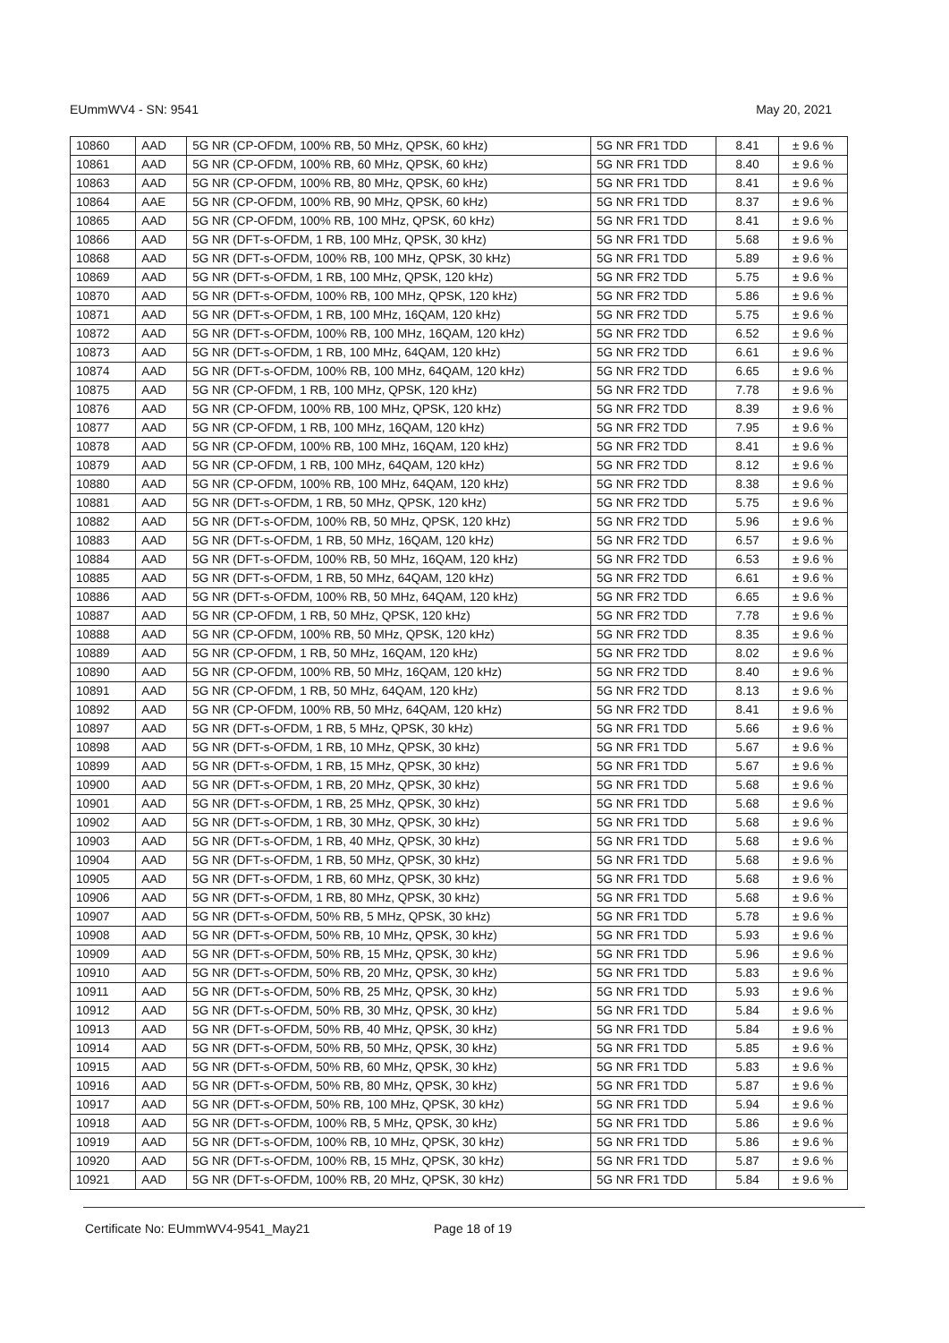EUmmWV4 - SN: 9541 May 20, 2021
| 10860 | AAD | 5G NR (CP-OFDM, 100% RB, 50 MHz, QPSK, 60 kHz) | 5G NR FR1 TDD | 8.41 | ± 9.6 % |
| 10861 | AAD | 5G NR (CP-OFDM, 100% RB, 60 MHz, QPSK, 60 kHz) | 5G NR FR1 TDD | 8.40 | ± 9.6 % |
| 10863 | AAD | 5G NR (CP-OFDM, 100% RB, 80 MHz, QPSK, 60 kHz) | 5G NR FR1 TDD | 8.41 | ± 9.6 % |
| 10864 | AAE | 5G NR (CP-OFDM, 100% RB, 90 MHz, QPSK, 60 kHz) | 5G NR FR1 TDD | 8.37 | ± 9.6 % |
| 10865 | AAD | 5G NR (CP-OFDM, 100% RB, 100 MHz, QPSK, 60 kHz) | 5G NR FR1 TDD | 8.41 | ± 9.6 % |
| 10866 | AAD | 5G NR (DFT-s-OFDM, 1 RB, 100 MHz, QPSK, 30 kHz) | 5G NR FR1 TDD | 5.68 | ± 9.6 % |
| 10868 | AAD | 5G NR (DFT-s-OFDM, 100% RB, 100 MHz, QPSK, 30 kHz) | 5G NR FR1 TDD | 5.89 | ± 9.6 % |
| 10869 | AAD | 5G NR (DFT-s-OFDM, 1 RB, 100 MHz, QPSK, 120 kHz) | 5G NR FR2 TDD | 5.75 | ± 9.6 % |
| 10870 | AAD | 5G NR (DFT-s-OFDM, 100% RB, 100 MHz, QPSK, 120 kHz) | 5G NR FR2 TDD | 5.86 | ± 9.6 % |
| 10871 | AAD | 5G NR (DFT-s-OFDM, 1 RB, 100 MHz, 16QAM, 120 kHz) | 5G NR FR2 TDD | 5.75 | ± 9.6 % |
| 10872 | AAD | 5G NR (DFT-s-OFDM, 100% RB, 100 MHz, 16QAM, 120 kHz) | 5G NR FR2 TDD | 6.52 | ± 9.6 % |
| 10873 | AAD | 5G NR (DFT-s-OFDM, 1 RB, 100 MHz, 64QAM, 120 kHz) | 5G NR FR2 TDD | 6.61 | ± 9.6 % |
| 10874 | AAD | 5G NR (DFT-s-OFDM, 100% RB, 100 MHz, 64QAM, 120 kHz) | 5G NR FR2 TDD | 6.65 | ± 9.6 % |
| 10875 | AAD | 5G NR (CP-OFDM, 1 RB, 100 MHz, QPSK, 120 kHz) | 5G NR FR2 TDD | 7.78 | ± 9.6 % |
| 10876 | AAD | 5G NR (CP-OFDM, 100% RB, 100 MHz, QPSK, 120 kHz) | 5G NR FR2 TDD | 8.39 | ± 9.6 % |
| 10877 | AAD | 5G NR (CP-OFDM, 1 RB, 100 MHz, 16QAM, 120 kHz) | 5G NR FR2 TDD | 7.95 | ± 9.6 % |
| 10878 | AAD | 5G NR (CP-OFDM, 100% RB, 100 MHz, 16QAM, 120 kHz) | 5G NR FR2 TDD | 8.41 | ± 9.6 % |
| 10879 | AAD | 5G NR (CP-OFDM, 1 RB, 100 MHz, 64QAM, 120 kHz) | 5G NR FR2 TDD | 8.12 | ± 9.6 % |
| 10880 | AAD | 5G NR (CP-OFDM, 100% RB, 100 MHz, 64QAM, 120 kHz) | 5G NR FR2 TDD | 8.38 | ± 9.6 % |
| 10881 | AAD | 5G NR (DFT-s-OFDM, 1 RB, 50 MHz, QPSK, 120 kHz) | 5G NR FR2 TDD | 5.75 | ± 9.6 % |
| 10882 | AAD | 5G NR (DFT-s-OFDM, 100% RB, 50 MHz, QPSK, 120 kHz) | 5G NR FR2 TDD | 5.96 | ± 9.6 % |
| 10883 | AAD | 5G NR (DFT-s-OFDM, 1 RB, 50 MHz, 16QAM, 120 kHz) | 5G NR FR2 TDD | 6.57 | ± 9.6 % |
| 10884 | AAD | 5G NR (DFT-s-OFDM, 100% RB, 50 MHz, 16QAM, 120 kHz) | 5G NR FR2 TDD | 6.53 | ± 9.6 % |
| 10885 | AAD | 5G NR (DFT-s-OFDM, 1 RB, 50 MHz, 64QAM, 120 kHz) | 5G NR FR2 TDD | 6.61 | ± 9.6 % |
| 10886 | AAD | 5G NR (DFT-s-OFDM, 100% RB, 50 MHz, 64QAM, 120 kHz) | 5G NR FR2 TDD | 6.65 | ± 9.6 % |
| 10887 | AAD | 5G NR (CP-OFDM, 1 RB, 50 MHz, QPSK, 120 kHz) | 5G NR FR2 TDD | 7.78 | ± 9.6 % |
| 10888 | AAD | 5G NR (CP-OFDM, 100% RB, 50 MHz, QPSK, 120 kHz) | 5G NR FR2 TDD | 8.35 | ± 9.6 % |
| 10889 | AAD | 5G NR (CP-OFDM, 1 RB, 50 MHz, 16QAM, 120 kHz) | 5G NR FR2 TDD | 8.02 | ± 9.6 % |
| 10890 | AAD | 5G NR (CP-OFDM, 100% RB, 50 MHz, 16QAM, 120 kHz) | 5G NR FR2 TDD | 8.40 | ± 9.6 % |
| 10891 | AAD | 5G NR (CP-OFDM, 1 RB, 50 MHz, 64QAM, 120 kHz) | 5G NR FR2 TDD | 8.13 | ± 9.6 % |
| 10892 | AAD | 5G NR (CP-OFDM, 100% RB, 50 MHz, 64QAM, 120 kHz) | 5G NR FR2 TDD | 8.41 | ± 9.6 % |
| 10897 | AAD | 5G NR (DFT-s-OFDM, 1 RB, 5 MHz, QPSK, 30 kHz) | 5G NR FR1 TDD | 5.66 | ± 9.6 % |
| 10898 | AAD | 5G NR (DFT-s-OFDM, 1 RB, 10 MHz, QPSK, 30 kHz) | 5G NR FR1 TDD | 5.67 | ± 9.6 % |
| 10899 | AAD | 5G NR (DFT-s-OFDM, 1 RB, 15 MHz, QPSK, 30 kHz) | 5G NR FR1 TDD | 5.67 | ± 9.6 % |
| 10900 | AAD | 5G NR (DFT-s-OFDM, 1 RB, 20 MHz, QPSK, 30 kHz) | 5G NR FR1 TDD | 5.68 | ± 9.6 % |
| 10901 | AAD | 5G NR (DFT-s-OFDM, 1 RB, 25 MHz, QPSK, 30 kHz) | 5G NR FR1 TDD | 5.68 | ± 9.6 % |
| 10902 | AAD | 5G NR (DFT-s-OFDM, 1 RB, 30 MHz, QPSK, 30 kHz) | 5G NR FR1 TDD | 5.68 | ± 9.6 % |
| 10903 | AAD | 5G NR (DFT-s-OFDM, 1 RB, 40 MHz, QPSK, 30 kHz) | 5G NR FR1 TDD | 5.68 | ± 9.6 % |
| 10904 | AAD | 5G NR (DFT-s-OFDM, 1 RB, 50 MHz, QPSK, 30 kHz) | 5G NR FR1 TDD | 5.68 | ± 9.6 % |
| 10905 | AAD | 5G NR (DFT-s-OFDM, 1 RB, 60 MHz, QPSK, 30 kHz) | 5G NR FR1 TDD | 5.68 | ± 9.6 % |
| 10906 | AAD | 5G NR (DFT-s-OFDM, 1 RB, 80 MHz, QPSK, 30 kHz) | 5G NR FR1 TDD | 5.68 | ± 9.6 % |
| 10907 | AAD | 5G NR (DFT-s-OFDM, 50% RB, 5 MHz, QPSK, 30 kHz) | 5G NR FR1 TDD | 5.78 | ± 9.6 % |
| 10908 | AAD | 5G NR (DFT-s-OFDM, 50% RB, 10 MHz, QPSK, 30 kHz) | 5G NR FR1 TDD | 5.93 | ± 9.6 % |
| 10909 | AAD | 5G NR (DFT-s-OFDM, 50% RB, 15 MHz, QPSK, 30 kHz) | 5G NR FR1 TDD | 5.96 | ± 9.6 % |
| 10910 | AAD | 5G NR (DFT-s-OFDM, 50% RB, 20 MHz, QPSK, 30 kHz) | 5G NR FR1 TDD | 5.83 | ± 9.6 % |
| 10911 | AAD | 5G NR (DFT-s-OFDM, 50% RB, 25 MHz, QPSK, 30 kHz) | 5G NR FR1 TDD | 5.93 | ± 9.6 % |
| 10912 | AAD | 5G NR (DFT-s-OFDM, 50% RB, 30 MHz, QPSK, 30 kHz) | 5G NR FR1 TDD | 5.84 | ± 9.6 % |
| 10913 | AAD | 5G NR (DFT-s-OFDM, 50% RB, 40 MHz, QPSK, 30 kHz) | 5G NR FR1 TDD | 5.84 | ± 9.6 % |
| 10914 | AAD | 5G NR (DFT-s-OFDM, 50% RB, 50 MHz, QPSK, 30 kHz) | 5G NR FR1 TDD | 5.85 | ± 9.6 % |
| 10915 | AAD | 5G NR (DFT-s-OFDM, 50% RB, 60 MHz, QPSK, 30 kHz) | 5G NR FR1 TDD | 5.83 | ± 9.6 % |
| 10916 | AAD | 5G NR (DFT-s-OFDM, 50% RB, 80 MHz, QPSK, 30 kHz) | 5G NR FR1 TDD | 5.87 | ± 9.6 % |
| 10917 | AAD | 5G NR (DFT-s-OFDM, 50% RB, 100 MHz, QPSK, 30 kHz) | 5G NR FR1 TDD | 5.94 | ± 9.6 % |
| 10918 | AAD | 5G NR (DFT-s-OFDM, 100% RB, 5 MHz, QPSK, 30 kHz) | 5G NR FR1 TDD | 5.86 | ± 9.6 % |
| 10919 | AAD | 5G NR (DFT-s-OFDM, 100% RB, 10 MHz, QPSK, 30 kHz) | 5G NR FR1 TDD | 5.86 | ± 9.6 % |
| 10920 | AAD | 5G NR (DFT-s-OFDM, 100% RB, 15 MHz, QPSK, 30 kHz) | 5G NR FR1 TDD | 5.87 | ± 9.6 % |
| 10921 | AAD | 5G NR (DFT-s-OFDM, 100% RB, 20 MHz, QPSK, 30 kHz) | 5G NR FR1 TDD | 5.84 | ± 9.6 % |
Certificate No: EUmmWV4-9541_May21 Page 18 of 19